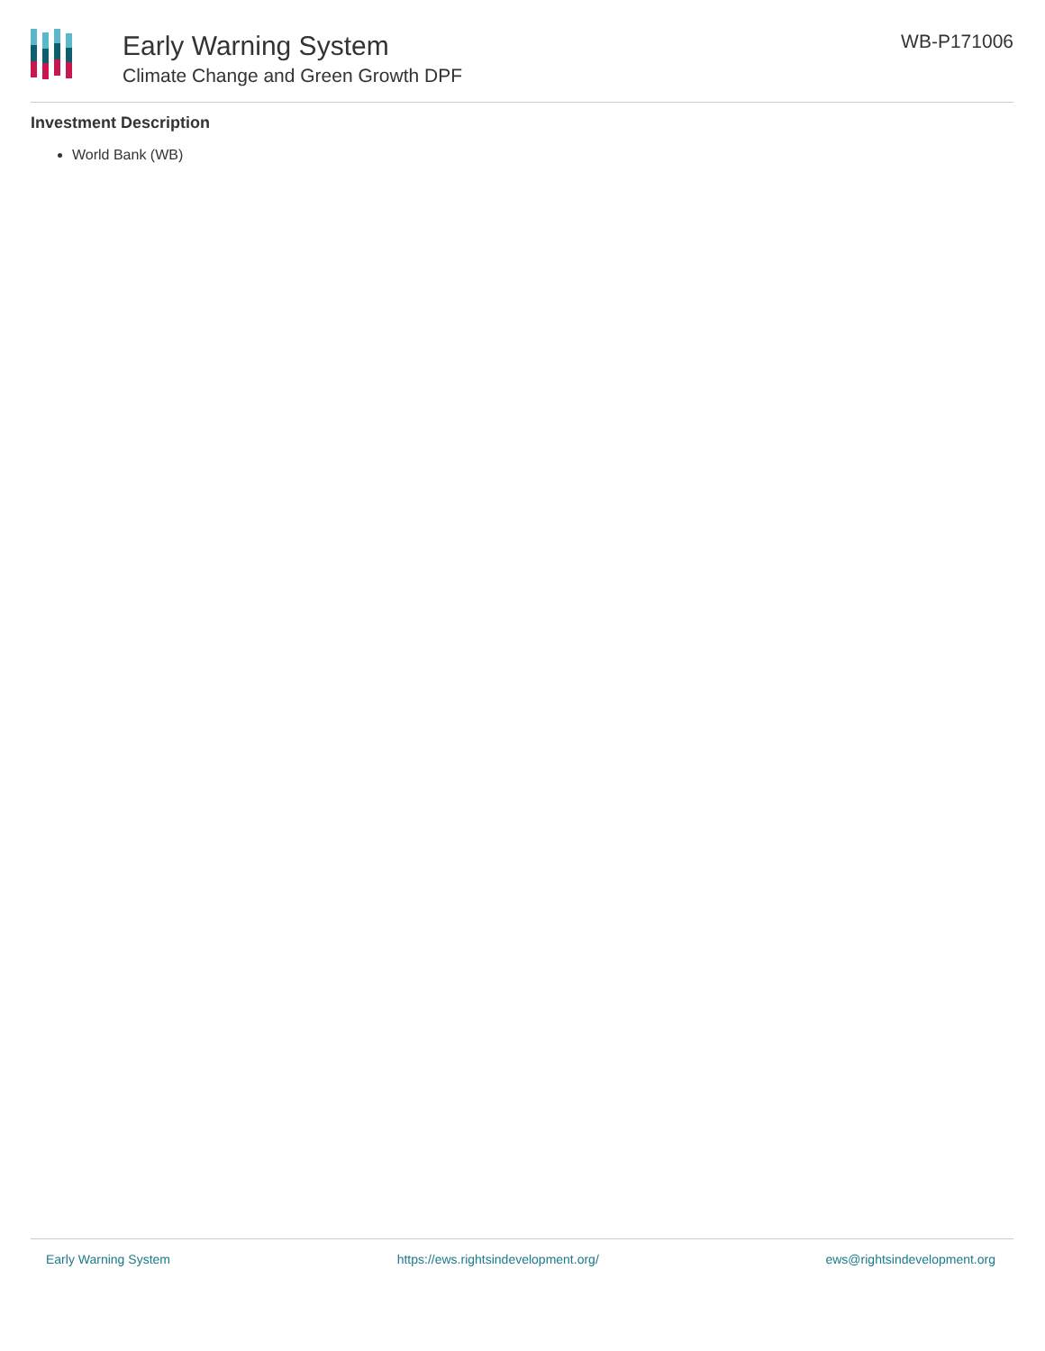Early Warning System
Climate Change and Green Growth DPF
WB-P171006
Investment Description
World Bank (WB)
Early Warning System https://ews.rightsindevelopment.org/ ews@rightsindevelopment.org